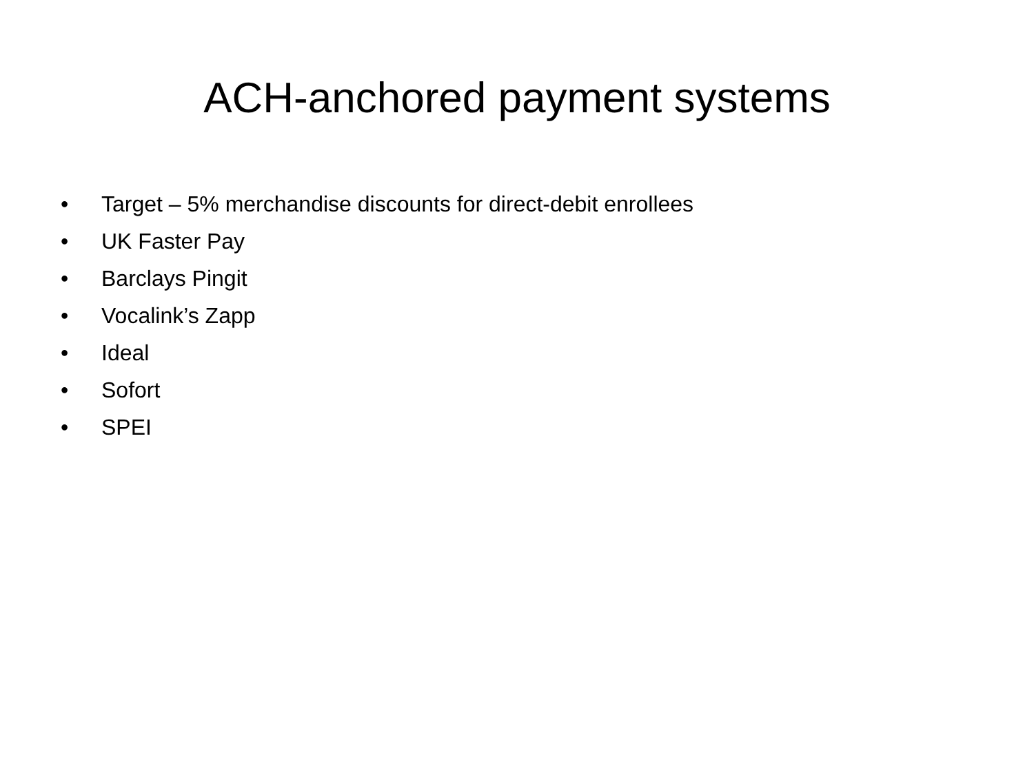ACH-anchored payment systems
• Target – 5% merchandise discounts for direct-debit enrollees
• UK Faster Pay
• Barclays Pingit
• Vocalink’s Zapp
• Ideal
• Sofort
• SPEI